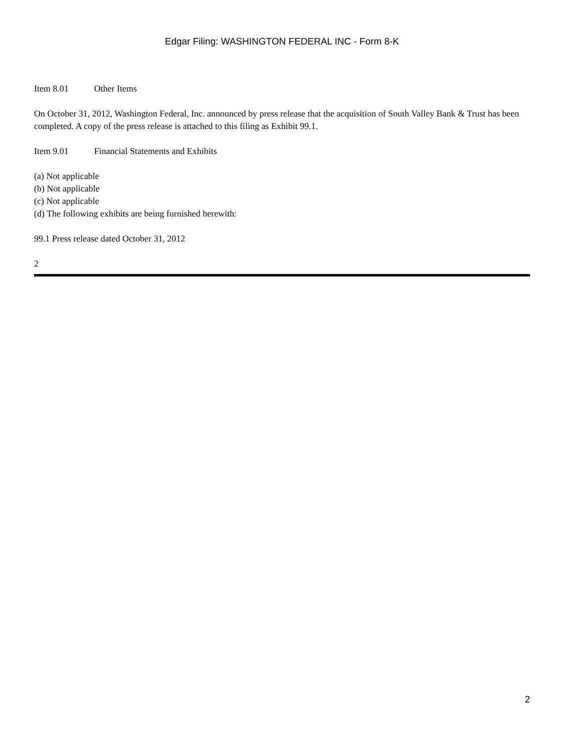Edgar Filing: WASHINGTON FEDERAL INC - Form 8-K
Item 8.01 Other Items
On October 31, 2012, Washington Federal, Inc. announced by press release that the acquisition of South Valley Bank & Trust has been completed. A copy of the press release is attached to this filing as Exhibit 99.1.
Item 9.01 Financial Statements and Exhibits
(a) Not applicable
(b) Not applicable
(c) Not applicable
(d) The following exhibits are being furnished herewith:
99.1 Press release dated October 31, 2012
2
2